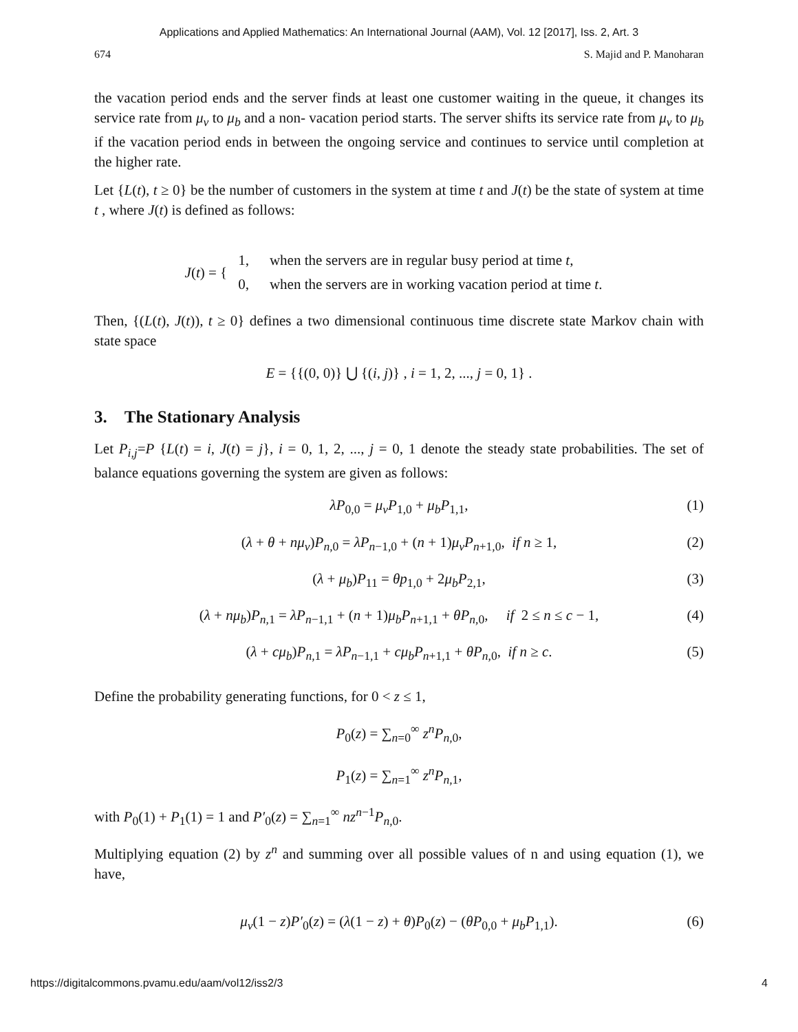Applications and Applied Mathematics: An International Journal (AAM), Vol. 12 [2017], Iss. 2, Art. 3
674 S. Majid and P. Manoharan
the vacation period ends and the server finds at least one customer waiting in the queue, it changes its service rate from μ<sub>v</sub> to μ<sub>b</sub> and a non- vacation period starts. The server shifts its service rate from μ<sub>v</sub> to μ<sub>b</sub> if the vacation period ends in between the ongoing service and continues to service until completion at the higher rate.
Let {L(t), t ≥ 0} be the number of customers in the system at time t and J(t) be the state of system at time t , where J(t) is defined as follows:
J(t) = {
| 1, | when the servers are in regular busy period at time t , |
| 0, | when the servers are in working vacation period at time t . |
Then, {(L(t), J(t)), t ≥ 0} defines a two dimensional continuous time discrete state Markov chain with state space
E = {{(0, 0)} ⋃ {(i, j)} , i = 1, 2, ..., j = 0, 1} .
3. The Stationary Analysis
Let P<sub>i,j</sub>=P {L(t) = i, J(t) = j}, i = 0, 1, 2, ..., j = 0, 1 denote the steady state probabilities. The set of balance equations governing the system are given as follows:
λP<sub>0,0</sub> = μ<sub>v</sub>P<sub>1,0</sub> + μ<sub>b</sub>P<sub>1,1</sub>, (1)
(λ + θ + nμ<sub>v</sub>)P<sub>n</sub><sub>,0</sub> = λP<sub>n</sub><sub>−1,0</sub> + (n + 1)μ<sub>v</sub>P<sub>n</sub><sub>+1,0</sub>, if n ≥ 1, (2)
(λ + μ<sub>b</sub>)P<sub>11</sub> = θp<sub>1,0</sub> + 2μ<sub>b</sub>P<sub>2,1</sub>, (3)
(λ + nμ<sub>b</sub>)P<sub>n</sub><sub>,1</sub> = λP<sub>n</sub><sub>−1,1</sub> + (n + 1)μ<sub>b</sub>P<sub>n</sub><sub>+1,1</sub> + θP<sub>n</sub><sub>,0</sub>, if 2 ≤ n ≤ c − 1, (4)
(λ + cμ<sub>b</sub>)P<sub>n</sub><sub>,1</sub> = λP<sub>n</sub><sub>−1,1</sub> + cμ<sub>b</sub>P<sub>n</sub><sub>+1,1</sub> + θP<sub>n</sub><sub>,0</sub>, if n ≥ c. (5)
Define the probability generating functions, for 0 < z ≤ 1,
P<sub>0</sub>(z) = ∑<sub>n=0</sub><sup>∞</sup> z<sup>n</sup>P<sub>n</sub><sub>,0</sub>,
P<sub>1</sub>(z) = ∑<sub>n=1</sub><sup>∞</sup> z<sup>n</sup>P<sub>n</sub><sub>,1</sub>,
with P<sub>0</sub>(1) + P<sub>1</sub>(1) = 1 and P′<sub>0</sub>(z) = ∑<sub>n=1</sub><sup>∞</sup> nz<sup>n−1</sup>P<sub>n</sub><sub>,0</sub>.
Multiplying equation (2) by z<sup>n</sup> and summing over all possible values of n and using equation (1), we have,
μ<sub>v</sub>(1 − z)P′<sub>0</sub>(z) = (λ(1 − z) + θ)P<sub>0</sub>(z) − (θP<sub>0,0</sub> + μ<sub>b</sub>P<sub>1,1</sub>). (6)
https://digitalcommons.pvamu.edu/aam/vol12/iss2/3 4